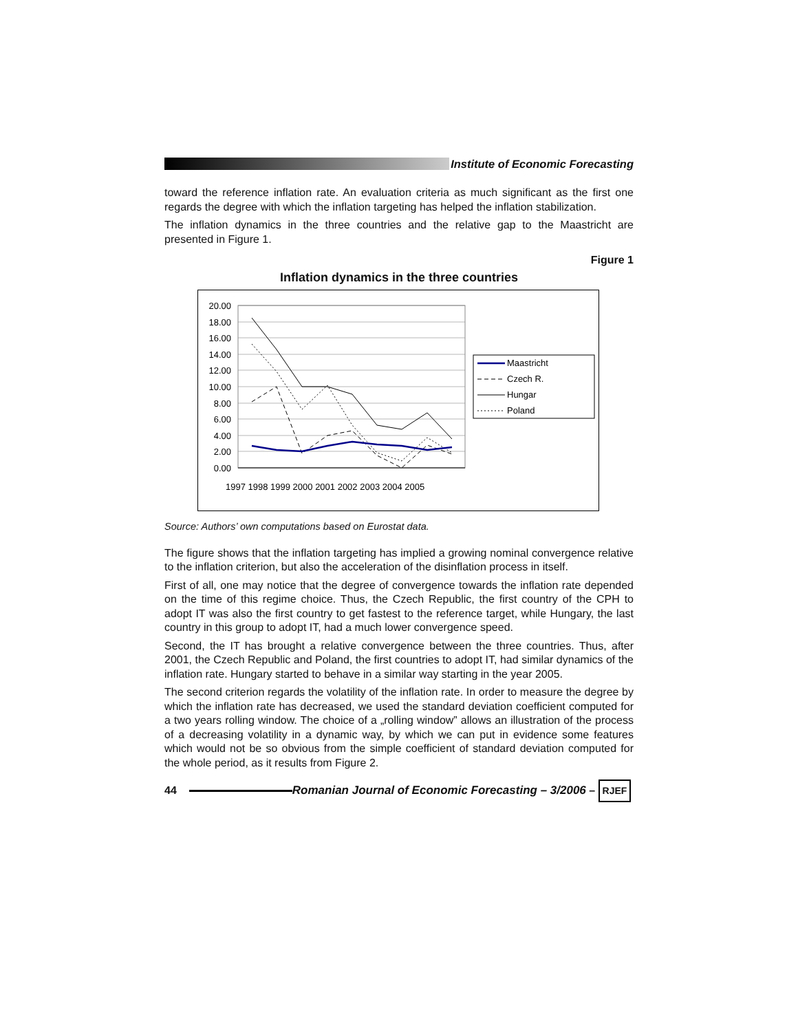Institute of Economic Forecasting
toward the reference inflation rate. An evaluation criteria as much significant as the first one regards the degree with which the inflation targeting has helped the inflation stabilization.
The inflation dynamics in the three countries and the relative gap to the Maastricht are presented in Figure 1.
Figure 1
Inflation dynamics in the three countries
20.00
18.00
16.00
14.00
12.00
10.00
8.00
6.00
4.00
2.00
0.00
1997 1998 1999 2000 2001 2002 2003 2004 2005
Maastricht
Czech R.
Hungar
Poland
Source: Authors’ own computations based on Eurostat data.
The figure shows that the inflation targeting has implied a growing nominal convergence relative to the inflation criterion, but also the acceleration of the disinflation process in itself.
First of all, one may notice that the degree of convergence towards the inflation rate depended on the time of this regime choice. Thus, the Czech Republic, the first country of the CPH to adopt IT was also the first country to get fastest to the reference target, while Hungary, the last country in this group to adopt IT, had a much lower convergence speed.
Second, the IT has brought a relative convergence between the three countries. Thus, after 2001, the Czech Republic and Poland, the first countries to adopt IT, had similar dynamics of the inflation rate. Hungary started to behave in a similar way starting in the year 2005.
The second criterion regards the volatility of the inflation rate. In order to measure the degree by which the inflation rate has decreased, we used the standard deviation coefficient computed for a two years rolling window. The choice of a „rolling window” allows an illustration of the process of a decreasing volatility in a dynamic way, by which we can put in evidence some features which would not be so obvious from the simple coefficient of standard deviation computed for the whole period, as it results from Figure 2.
44 Romanian Journal of Economic Forecasting – 3/2006 – RJEF